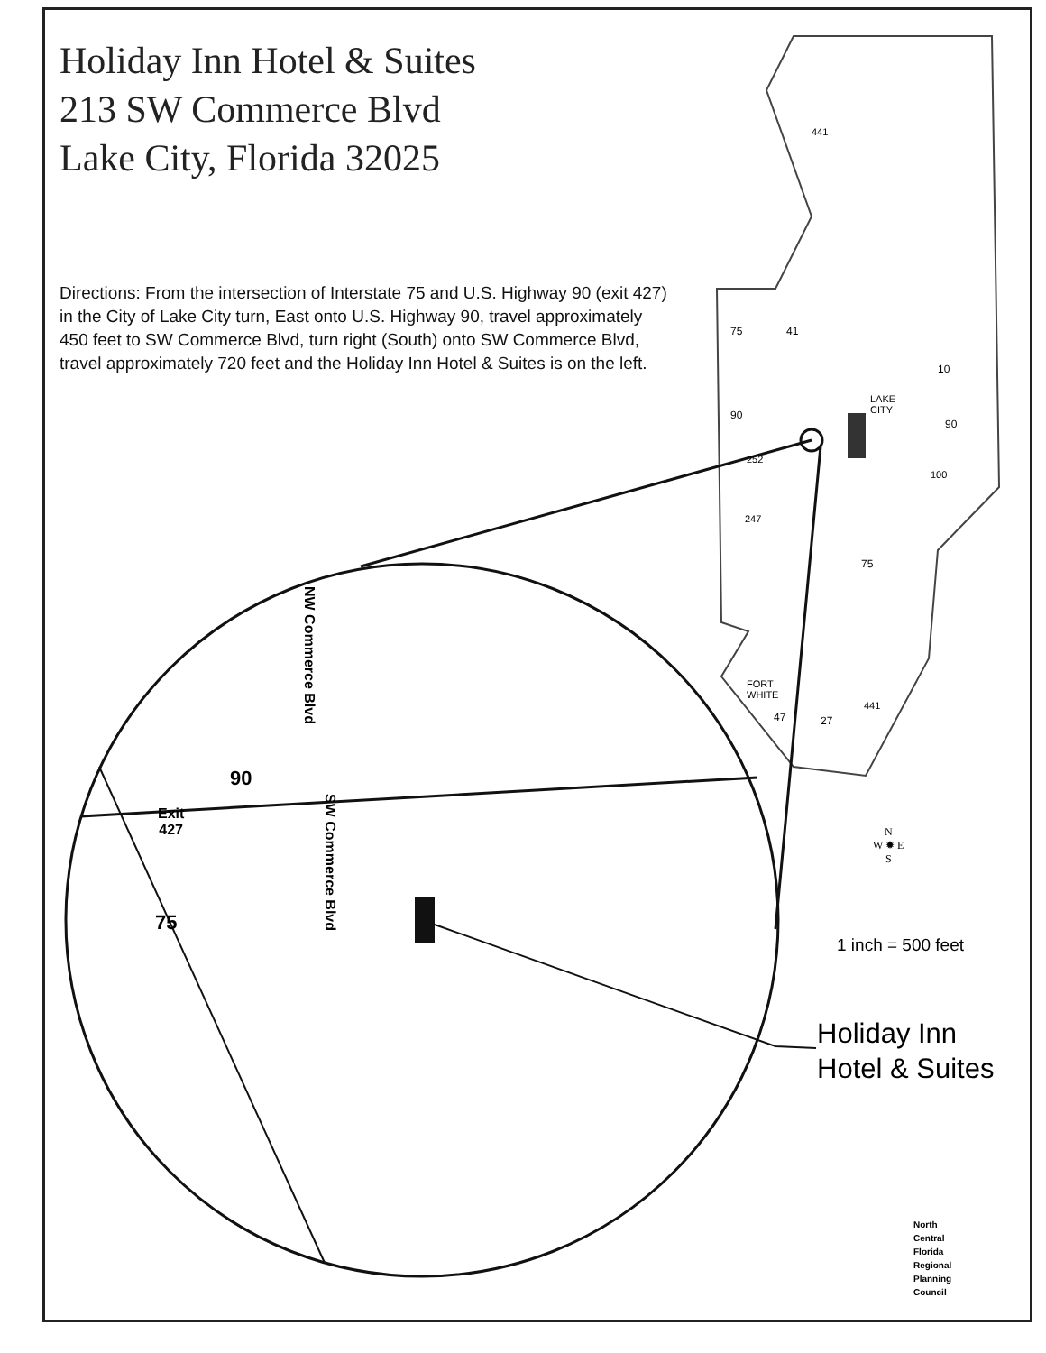Holiday Inn Hotel & Suites
213 SW Commerce Blvd
Lake City, Florida 32025
Directions: From the intersection of Interstate 75 and U.S. Highway 90 (exit 427) in the City of Lake City turn, East onto U.S. Highway 90, travel approximately 450 feet to SW Commerce Blvd, turn right (South) onto SW Commerce Blvd, travel approximately 720 feet and the Holiday Inn Hotel & Suites is on the left.
441
75 41
10
LAKE
CITY
90
90
252
100
247
75
FORT
WHITE
47 27
441
NW Commerce Blvd
90
Exit
427
SW Commerce Blvd
75
N
W ✹ E
S
1 inch = 500 feet
Holiday Inn
Hotel & Suites
North
Central
Florida
Regional
Planning
Council